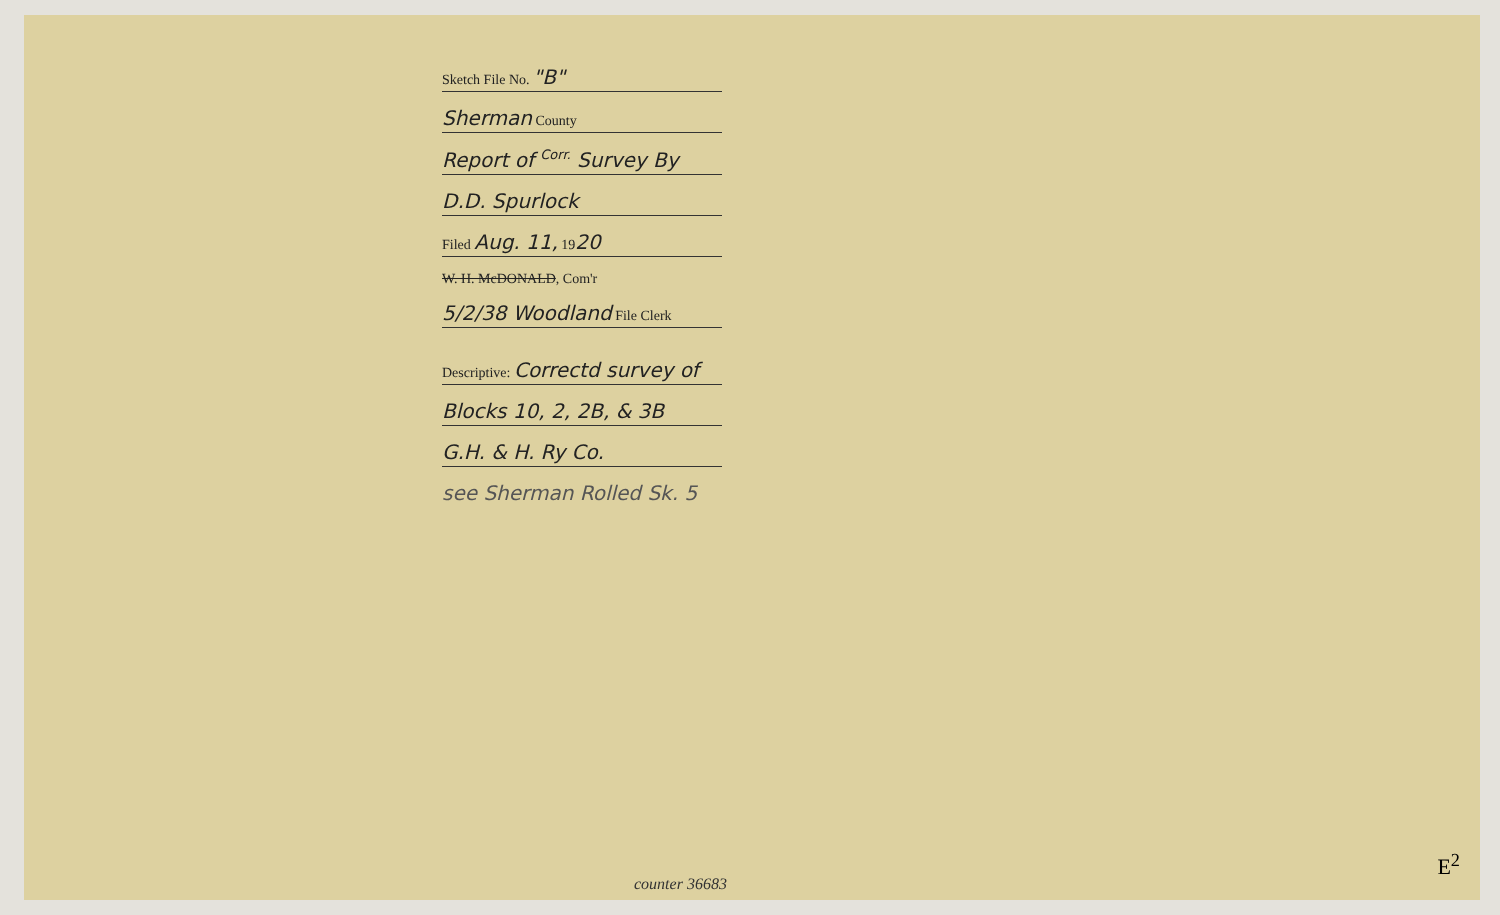Sketch File No. "B"
Sherman County
Report of <sup>Corr.</sup> Survey By
D.D. Spurlock
Filed Aug. 11, 1920
W. H. McDONALD, Com'r
5/2/38 Woodland File Clerk
Descriptive: Correctd survey of
Blocks 10, 2, 2B, & 3B
G.H. & H. Ry Co.
see Sherman Rolled Sk. 5
counter 36683
E<sup>2</sup>